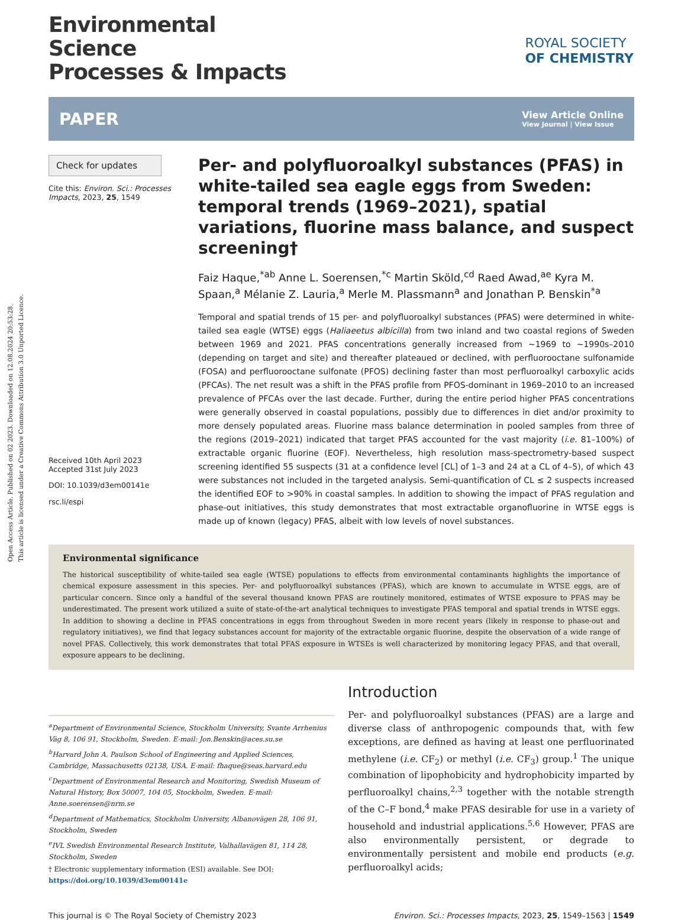Open Access Article. Published on 02 2023. Downloaded on 12.08.2024 20:53:28.
This article is licensed under a Creative Commons Attribution 3.0 Unported Licence.
ROYAL SOCIETY
OF CHEMISTRY
Environmental
Science
Processes & Impacts
PAPER View Article Online
View Journal | View Issue
Check for updates
Cite this: Environ. Sci.: Processes Impacts, 2023, 25, 1549
Received 10th April 2023
Accepted 31st July 2023
DOI: 10.1039/d3em00141e
rsc.li/espi
Per- and polyfluoroalkyl substances (PFAS) in white-tailed sea eagle eggs from Sweden: temporal trends (1969–2021), spatial variations, fluorine mass balance, and suspect screening†
Faiz Haque,<sup>*ab</sup> Anne L. Soerensen,<sup>*c</sup> Martin Sköld,<sup>cd</sup> Raed Awad,<sup>ae</sup> Kyra M. Spaan,<sup>a</sup> Mélanie Z. Lauria,<sup>a</sup> Merle M. Plassmann<sup>a</sup> and Jonathan P. Benskin<sup>*a</sup>
Temporal and spatial trends of 15 per- and polyfluoroalkyl substances (PFAS) were determined in white-tailed sea eagle (WTSE) eggs (Haliaeetus albicilla) from two inland and two coastal regions of Sweden between 1969 and 2021. PFAS concentrations generally increased from ∼1969 to ∼1990s–2010 (depending on target and site) and thereafter plateaued or declined, with perfluorooctane sulfonamide (FOSA) and perfluorooctane sulfonate (PFOS) declining faster than most perfluoroalkyl carboxylic acids (PFCAs). The net result was a shift in the PFAS profile from PFOS-dominant in 1969–2010 to an increased prevalence of PFCAs over the last decade. Further, during the entire period higher PFAS concentrations were generally observed in coastal populations, possibly due to differences in diet and/or proximity to more densely populated areas. Fluorine mass balance determination in pooled samples from three of the regions (2019–2021) indicated that target PFAS accounted for the vast majority (i.e. 81–100%) of extractable organic fluorine (EOF). Nevertheless, high resolution mass-spectrometry-based suspect screening identified 55 suspects (31 at a confidence level [CL] of 1–3 and 24 at a CL of 4–5), of which 43 were substances not included in the targeted analysis. Semi-quantification of CL ≤ 2 suspects increased the identified EOF to >90% in coastal samples. In addition to showing the impact of PFAS regulation and phase-out initiatives, this study demonstrates that most extractable organofluorine in WTSE eggs is made up of known (legacy) PFAS, albeit with low levels of novel substances.
Environmental significance
The historical susceptibility of white-tailed sea eagle (WTSE) populations to effects from environmental contaminants highlights the importance of chemical exposure assessment in this species. Per- and polyfluoroalkyl substances (PFAS), which are known to accumulate in WTSE eggs, are of particular concern. Since only a handful of the several thousand known PFAS are routinely monitored, estimates of WTSE exposure to PFAS may be underestimated. The present work utilized a suite of state-of-the-art analytical techniques to investigate PFAS temporal and spatial trends in WTSE eggs. In addition to showing a decline in PFAS concentrations in eggs from throughout Sweden in more recent years (likely in response to phase-out and regulatory initiatives), we find that legacy substances account for majority of the extractable organic fluorine, despite the observation of a wide range of novel PFAS. Collectively, this work demonstrates that total PFAS exposure in WTSEs is well characterized by monitoring legacy PFAS, and that overall, exposure appears to be declining.
<sup>a</sup> Department of Environmental Science, Stockholm University, Svante Arrhenius Väg 8, 106 91, Stockholm, Sweden. E-mail: Jon.Benskin@aces.su.se
<sup>b</sup> Harvard John A. Paulson School of Engineering and Applied Sciences, Cambridge, Massachusetts 02138, USA. E-mail: fhaque@seas.harvard.edu
<sup>c</sup> Department of Environmental Research and Monitoring, Swedish Museum of Natural History, Box 50007, 104 05, Stockholm, Sweden. E-mail: Anne.soerensen@nrm.se
<sup>d</sup> Department of Mathematics, Stockholm University, Albanovägen 28, 106 91, Stockholm, Sweden
<sup>e</sup> IVL Swedish Environmental Research Institute, Valhallavägen 81, 114 28, Stockholm, Sweden
† Electronic supplementary information (ESI) available. See DOI: https://doi.org/10.1039/d3em00141e
Introduction
Per- and polyfluoroalkyl substances (PFAS) are a large and diverse class of anthropogenic compounds that, with few exceptions, are defined as having at least one perfluorinated methylene (i.e. CF<sub>2</sub>) or methyl (i.e. CF<sub>3</sub>) group.<sup>1</sup> The unique combination of lipophobicity and hydrophobicity imparted by perfluoroalkyl chains,<sup>2,3</sup> together with the notable strength of the C–F bond,<sup>4</sup> make PFAS desirable for use in a variety of household and industrial applications.<sup>5,6</sup> However, PFAS are also environmentally persistent, or degrade to environmentally persistent and mobile end products (e.g. perfluoroalkyl acids;
This journal is © The Royal Society of Chemistry 2023 Environ. Sci.: Processes Impacts, 2023, 25, 1549–1563 | 1549